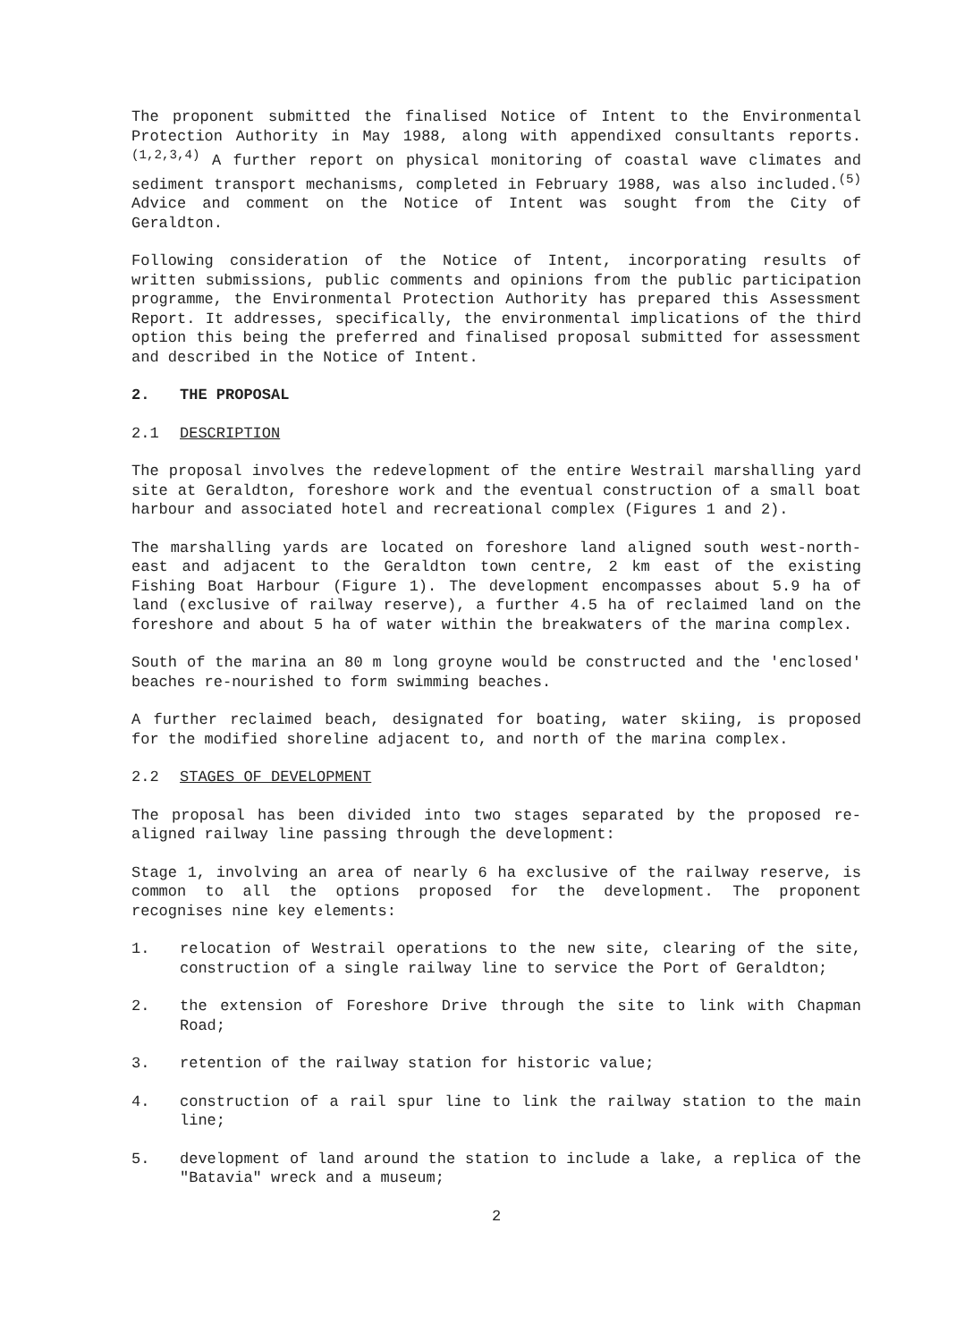The proponent submitted the finalised Notice of Intent to the Environmental Protection Authority in May 1988, along with appendixed consultants reports.<sup>(1,2,3,4)</sup> A further report on physical monitoring of coastal wave climates and sediment transport mechanisms, completed in February 1988, was also included.<sup>(5)</sup> Advice and comment on the Notice of Intent was sought from the City of Geraldton.
Following consideration of the Notice of Intent, incorporating results of written submissions, public comments and opinions from the public participation programme, the Environmental Protection Authority has prepared this Assessment Report. It addresses, specifically, the environmental implications of the third option this being the preferred and finalised proposal submitted for assessment and described in the Notice of Intent.
2. THE PROPOSAL
2.1 DESCRIPTION
The proposal involves the redevelopment of the entire Westrail marshalling yard site at Geraldton, foreshore work and the eventual construction of a small boat harbour and associated hotel and recreational complex (Figures 1 and 2).
The marshalling yards are located on foreshore land aligned south west-north-east and adjacent to the Geraldton town centre, 2 km east of the existing Fishing Boat Harbour (Figure 1). The development encompasses about 5.9 ha of land (exclusive of railway reserve), a further 4.5 ha of reclaimed land on the foreshore and about 5 ha of water within the breakwaters of the marina complex.
South of the marina an 80 m long groyne would be constructed and the 'enclosed' beaches re-nourished to form swimming beaches.
A further reclaimed beach, designated for boating, water skiing, is proposed for the modified shoreline adjacent to, and north of the marina complex.
2.2 STAGES OF DEVELOPMENT
The proposal has been divided into two stages separated by the proposed re-aligned railway line passing through the development:
Stage 1, involving an area of nearly 6 ha exclusive of the railway reserve, is common to all the options proposed for the development. The proponent recognises nine key elements:
1. relocation of Westrail operations to the new site, clearing of the site, construction of a single railway line to service the Port of Geraldton;
2. the extension of Foreshore Drive through the site to link with Chapman Road;
3. retention of the railway station for historic value;
4. construction of a rail spur line to link the railway station to the main line;
5. development of land around the station to include a lake, a replica of the "Batavia" wreck and a museum;
2